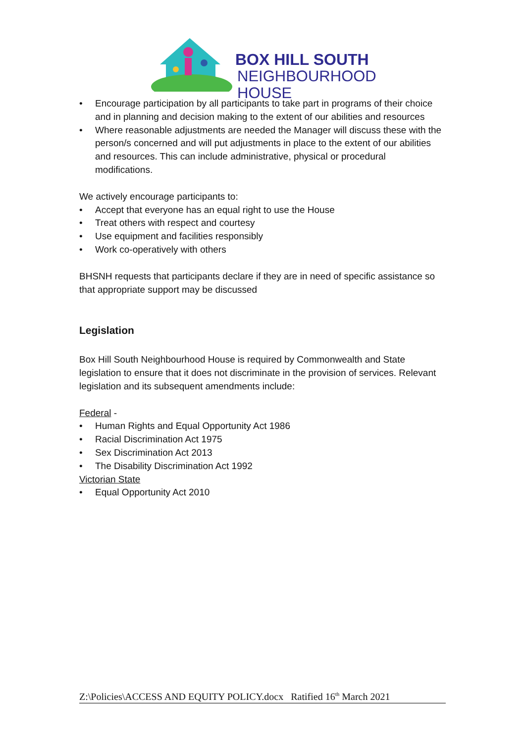BOX HILL SOUTH
NEIGHBOURHOOD HOUSE
• Encourage participation by all participants to take part in programs of their choice and in planning and decision making to the extent of our abilities and resources
• Where reasonable adjustments are needed the Manager will discuss these with the person/s concerned and will put adjustments in place to the extent of our abilities and resources. This can include administrative, physical or procedural modifications.
We actively encourage participants to:
• Accept that everyone has an equal right to use the House
• Treat others with respect and courtesy
• Use equipment and facilities responsibly
• Work co-operatively with others
BHSNH requests that participants declare if they are in need of specific assistance so that appropriate support may be discussed
Legislation
Box Hill South Neighbourhood House is required by Commonwealth and State legislation to ensure that it does not discriminate in the provision of services. Relevant legislation and its subsequent amendments include:
Federal -
• Human Rights and Equal Opportunity Act 1986
• Racial Discrimination Act 1975
• Sex Discrimination Act 2013
• The Disability Discrimination Act 1992
Victorian State
• Equal Opportunity Act 2010
Z:\Policies\ACCESS AND EQUITY POLICY.docx Ratified 16<sup>th</sup> March 2021